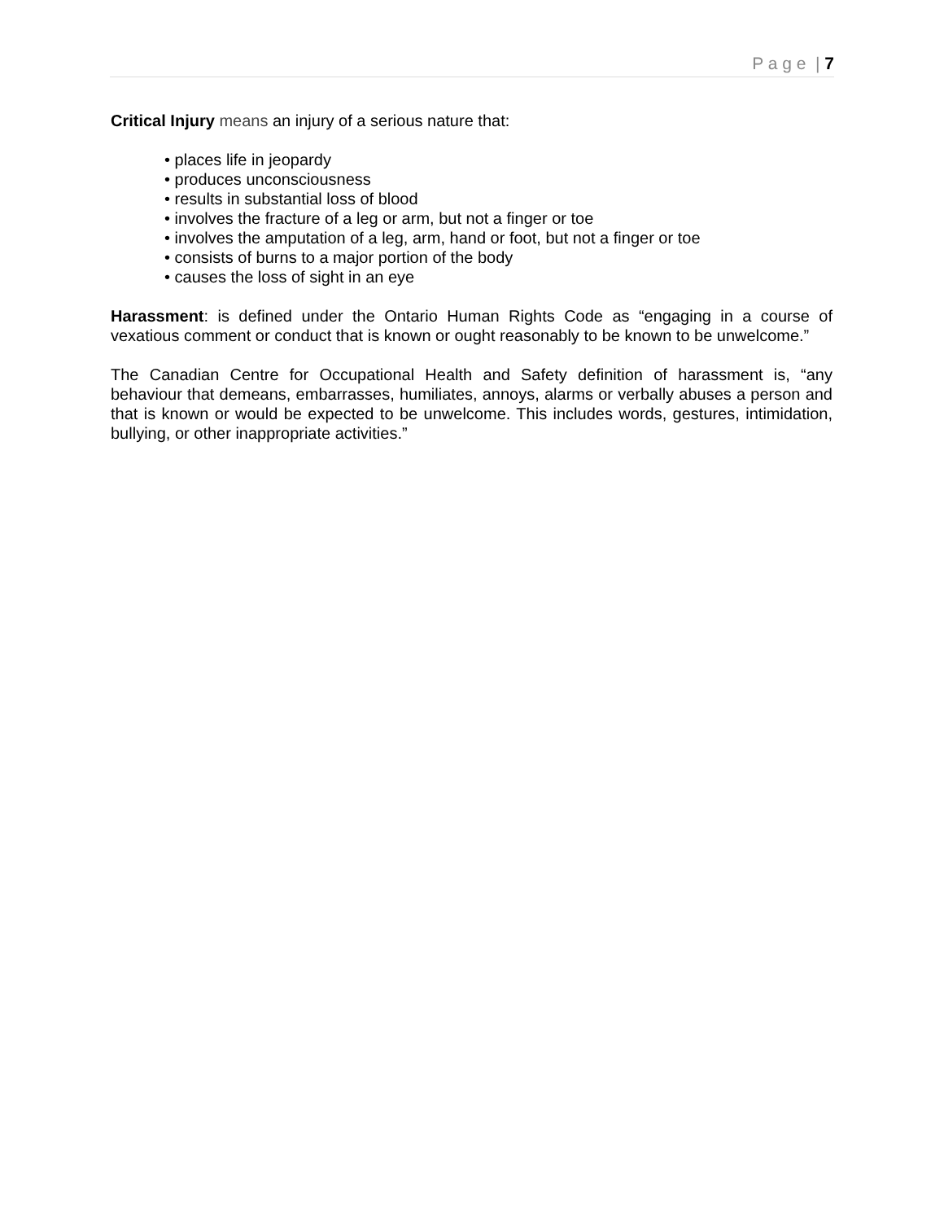P a g e | 7
Critical Injury means an injury of a serious nature that:
• places life in jeopardy
• produces unconsciousness
• results in substantial loss of blood
• involves the fracture of a leg or arm, but not a finger or toe
• involves the amputation of a leg, arm, hand or foot, but not a finger or toe
• consists of burns to a major portion of the body
• causes the loss of sight in an eye
Harassment: is defined under the Ontario Human Rights Code as “engaging in a course of vexatious comment or conduct that is known or ought reasonably to be known to be unwelcome.”
The Canadian Centre for Occupational Health and Safety definition of harassment is, “any behaviour that demeans, embarrasses, humiliates, annoys, alarms or verbally abuses a person and that is known or would be expected to be unwelcome. This includes words, gestures, intimidation, bullying, or other inappropriate activities.”